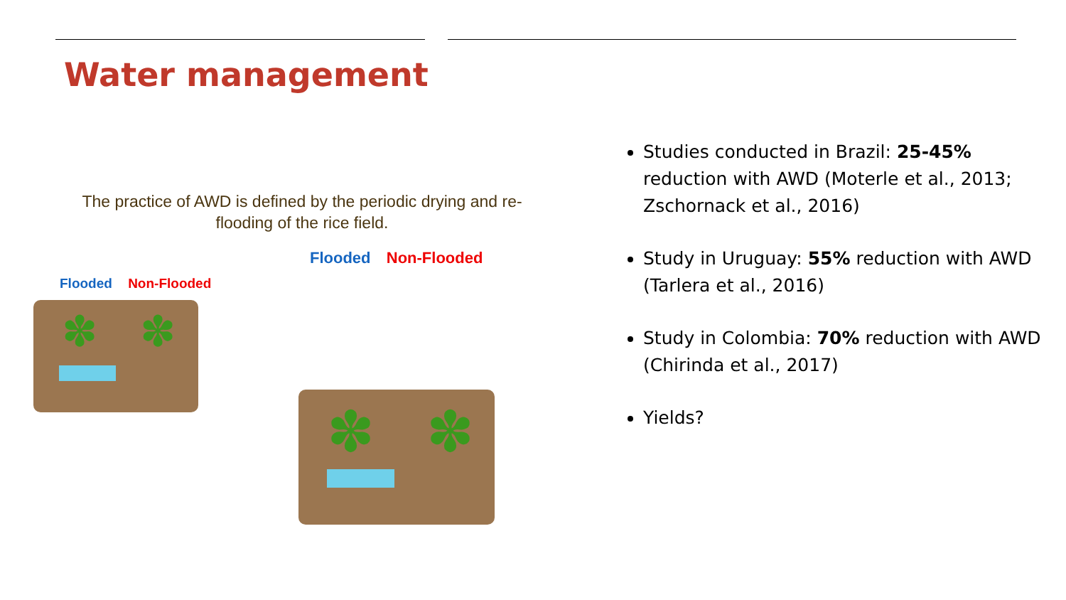Water management
The practice of AWD is defined by the periodic drying and re-flooding of the rice field.
Flooded Non-Flooded
✽ ✽
Flooded Non-Flooded
✽ ✽
Studies conducted in Brazil: 25-45% reduction with AWD (Moterle et al., 2013; Zschornack et al., 2016)
Study in Uruguay: 55% reduction with AWD (Tarlera et al., 2016)
Study in Colombia: 70% reduction with AWD (Chirinda et al., 2017)
Yields?